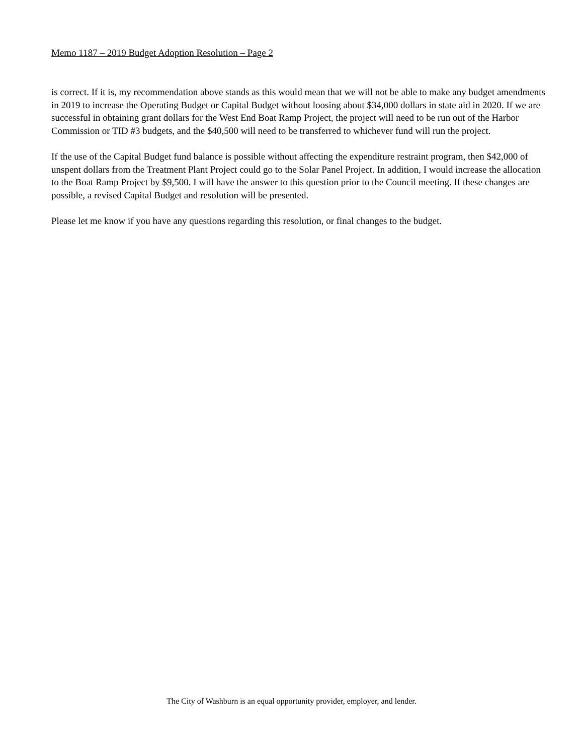Memo 1187 – 2019 Budget Adoption Resolution – Page 2
is correct. If it is, my recommendation above stands as this would mean that we will not be able to make any budget amendments in 2019 to increase the Operating Budget or Capital Budget without loosing about $34,000 dollars in state aid in 2020. If we are successful in obtaining grant dollars for the West End Boat Ramp Project, the project will need to be run out of the Harbor Commission or TID #3 budgets, and the $40,500 will need to be transferred to whichever fund will run the project.
If the use of the Capital Budget fund balance is possible without affecting the expenditure restraint program, then $42,000 of unspent dollars from the Treatment Plant Project could go to the Solar Panel Project. In addition, I would increase the allocation to the Boat Ramp Project by $9,500. I will have the answer to this question prior to the Council meeting. If these changes are possible, a revised Capital Budget and resolution will be presented.
Please let me know if you have any questions regarding this resolution, or final changes to the budget.
The City of Washburn is an equal opportunity provider, employer, and lender.